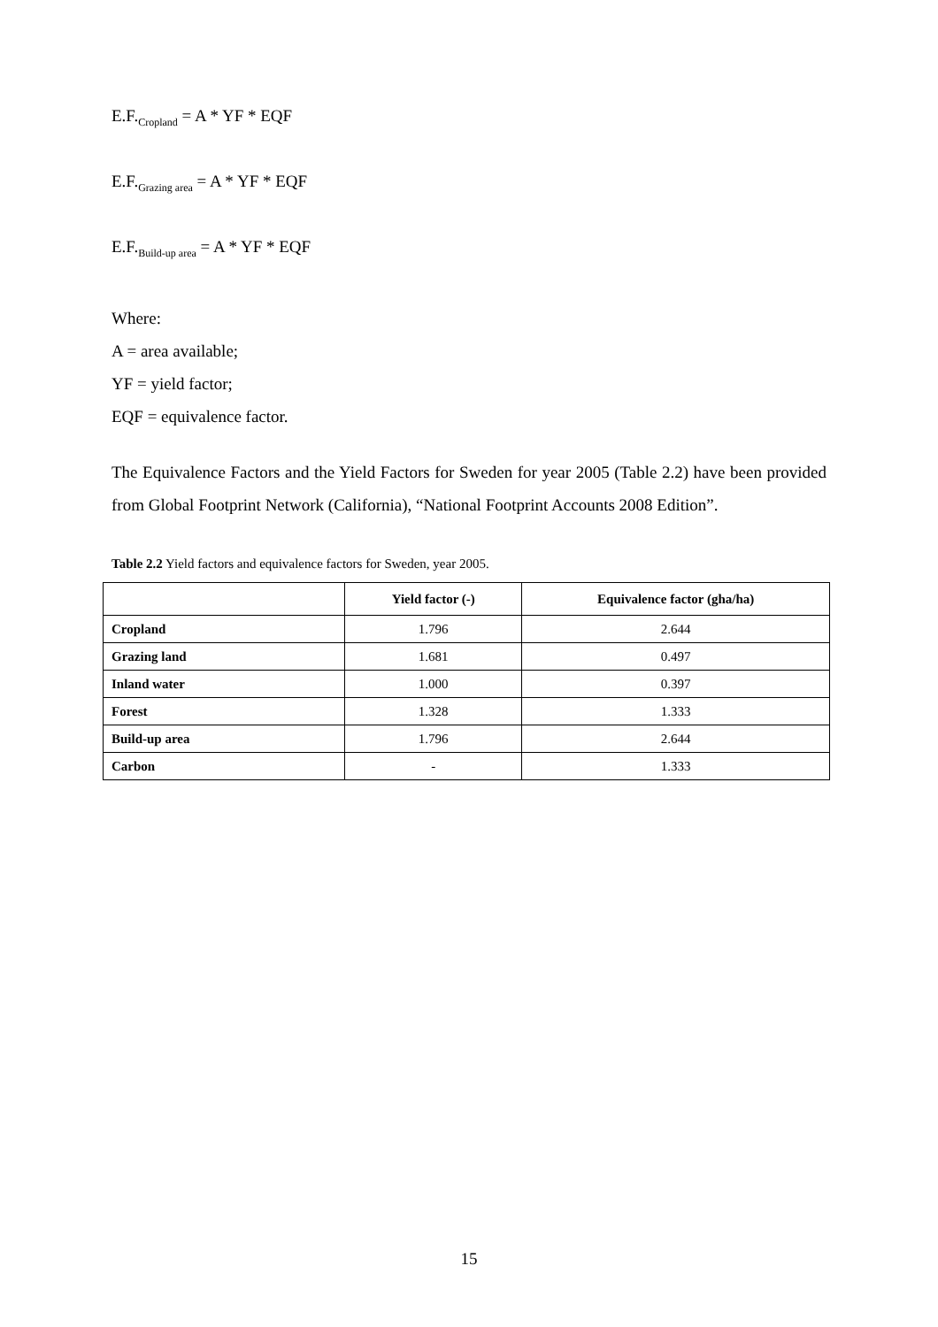E.F.<sub>Cropland</sub> = A * YF * EQF
E.F.<sub>Grazing area</sub> = A * YF * EQF
E.F.<sub>Build-up area</sub> = A * YF * EQF
Where:
A = area available;
YF = yield factor;
EQF = equivalence factor.
The Equivalence Factors and the Yield Factors for Sweden for year 2005 (Table 2.2) have been provided from Global Footprint Network (California), “National Footprint Accounts 2008 Edition”.
Table 2.2 Yield factors and equivalence factors for Sweden, year 2005.
| | Yield factor (-) | Equivalence factor (gha/ha) |
| --- | --- | --- |
| Cropland | 1.796 | 2.644 |
| Grazing land | 1.681 | 0.497 |
| Inland water | 1.000 | 0.397 |
| Forest | 1.328 | 1.333 |
| Build-up area | 1.796 | 2.644 |
| Carbon | - | 1.333 |
15